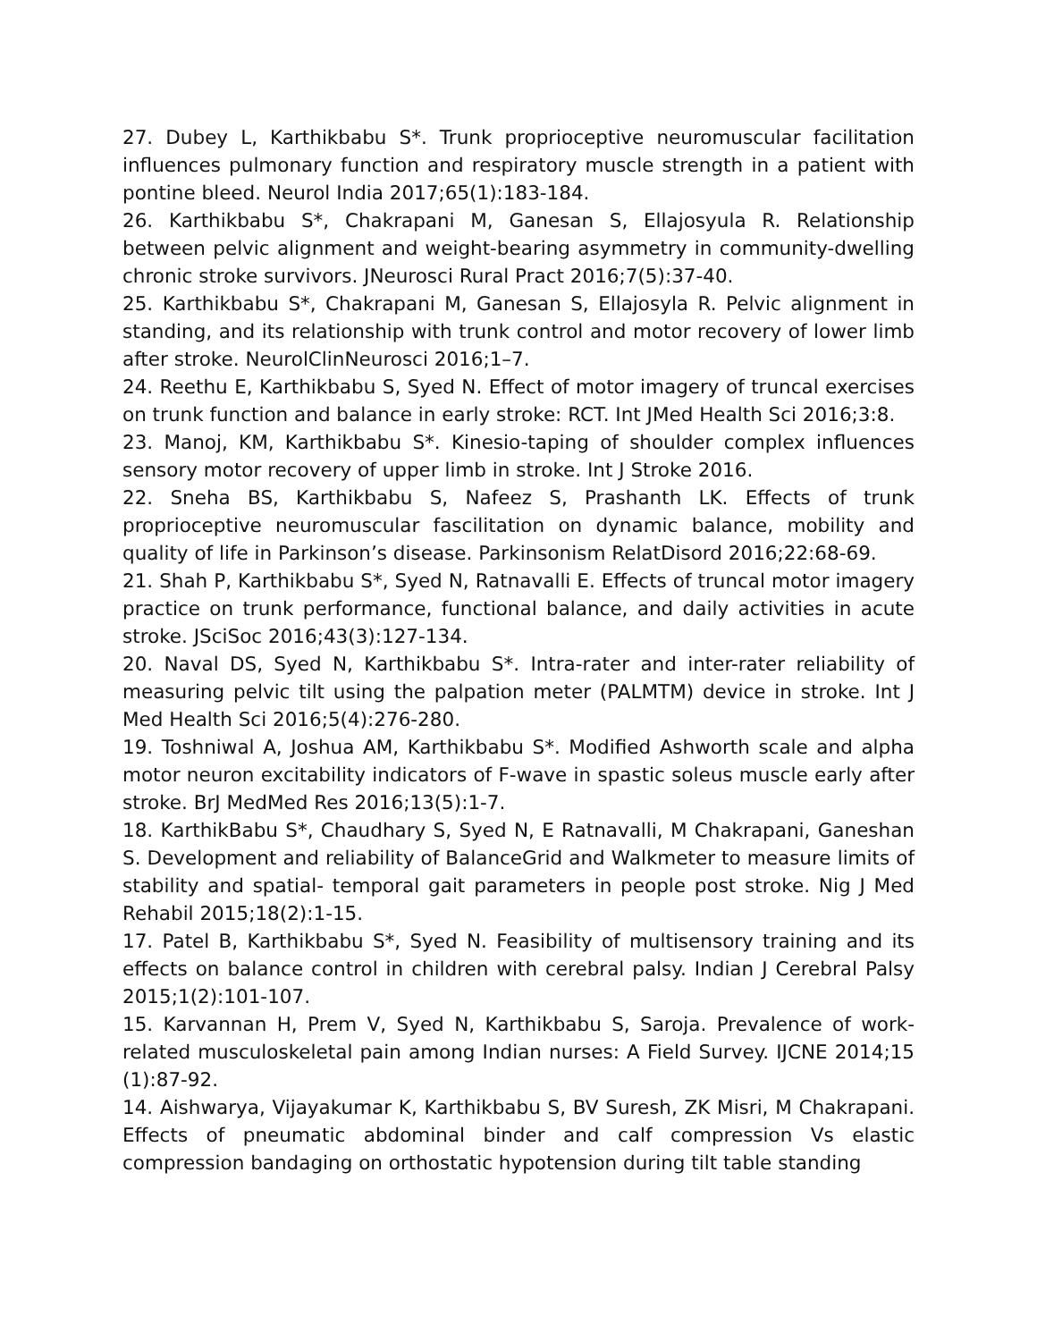27. Dubey L, Karthikbabu S*. Trunk proprioceptive neuromuscular facilitation influences pulmonary function and respiratory muscle strength in a patient with pontine bleed. Neurol India 2017;65(1):183-184.
26. Karthikbabu S*, Chakrapani M, Ganesan S, Ellajosyula R. Relationship between pelvic alignment and weight-bearing asymmetry in community-dwelling chronic stroke survivors. JNeurosci Rural Pract 2016;7(5):37-40.
25. Karthikbabu S*, Chakrapani M, Ganesan S, Ellajosyla R. Pelvic alignment in standing, and its relationship with trunk control and motor recovery of lower limb after stroke. NeurolClinNeurosci 2016;1–7.
24. Reethu E, Karthikbabu S, Syed N. Effect of motor imagery of truncal exercises on trunk function and balance in early stroke: RCT. Int JMed Health Sci 2016;3:8.
23. Manoj, KM, Karthikbabu S*. Kinesio-taping of shoulder complex influences sensory motor recovery of upper limb in stroke. Int J Stroke 2016.
22. Sneha BS, Karthikbabu S, Nafeez S, Prashanth LK. Effects of trunk proprioceptive neuromuscular fascilitation on dynamic balance, mobility and quality of life in Parkinson’s disease. Parkinsonism RelatDisord 2016;22:68-69.
21. Shah P, Karthikbabu S*, Syed N, Ratnavalli E. Effects of truncal motor imagery practice on trunk performance, functional balance, and daily activities in acute stroke. JSciSoc 2016;43(3):127-134.
20. Naval DS, Syed N, Karthikbabu S*. Intra-rater and inter-rater reliability of measuring pelvic tilt using the palpation meter (PALMTM) device in stroke. Int J Med Health Sci 2016;5(4):276-280.
19. Toshniwal A, Joshua AM, Karthikbabu S*. Modified Ashworth scale and alpha motor neuron excitability indicators of F-wave in spastic soleus muscle early after stroke. BrJ MedMed Res 2016;13(5):1-7.
18. KarthikBabu S*, Chaudhary S, Syed N, E Ratnavalli, M Chakrapani, Ganeshan S. Development and reliability of BalanceGrid and Walkmeter to measure limits of stability and spatial- temporal gait parameters in people post stroke. Nig J Med Rehabil 2015;18(2):1-15.
17. Patel B, Karthikbabu S*, Syed N. Feasibility of multisensory training and its effects on balance control in children with cerebral palsy. Indian J Cerebral Palsy 2015;1(2):101-107.
15. Karvannan H, Prem V, Syed N, Karthikbabu S, Saroja. Prevalence of work-related musculoskeletal pain among Indian nurses: A Field Survey. IJCNE 2014;15 (1):87-92.
14. Aishwarya, Vijayakumar K, Karthikbabu S, BV Suresh, ZK Misri, M Chakrapani. Effects of pneumatic abdominal binder and calf compression Vs elastic compression bandaging on orthostatic hypotension during tilt table standing